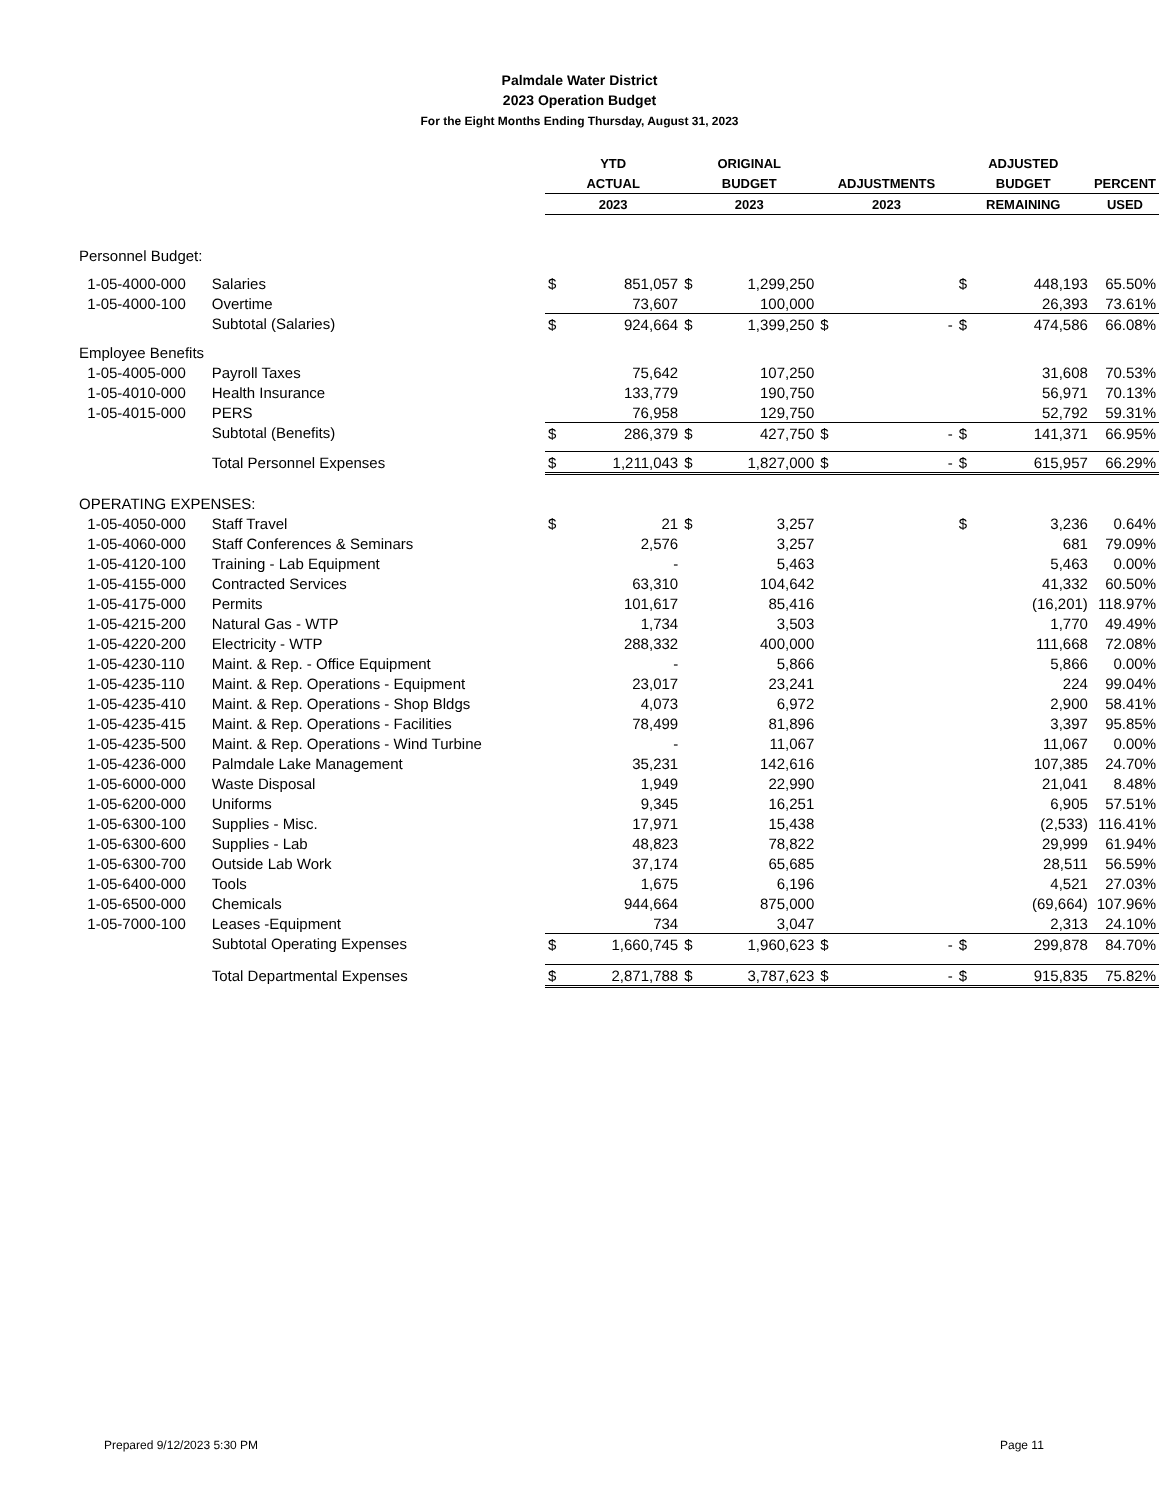Palmdale Water District
2023 Operation Budget
For the Eight Months Ending Thursday, August 31, 2023
| | | YTD | | ORIGINAL | | | | ADJUSTED | | |
| --- | --- | --- | --- | --- | --- | --- | --- | --- | --- | --- |
| | | ACTUAL | | BUDGET | | ADJUSTMENTS | | BUDGET | | PERCENT |
| | | 2023 | | 2023 | | 2023 | | REMAINING | | USED |
| Personnel Budget: | | | | | | | | | | |
| 1-05-4000-000 | Salaries | $ | 851,057 | $ | 1,299,250 | | | $ | 448,193 | 65.50% |
| 1-05-4000-100 | Overtime | | 73,607 | | 100,000 | | | | 26,393 | 73.61% |
| | Subtotal (Salaries) | $ | 924,664 | $ | 1,399,250 | $ | - | $ | 474,586 | 66.08% |
| Employee Benefits | | | | | | | | | | |
| 1-05-4005-000 | Payroll Taxes | | 75,642 | | 107,250 | | | | 31,608 | 70.53% |
| 1-05-4010-000 | Health Insurance | | 133,779 | | 190,750 | | | | 56,971 | 70.13% |
| 1-05-4015-000 | PERS | | 76,958 | | 129,750 | | | | 52,792 | 59.31% |
| | Subtotal (Benefits) | $ | 286,379 | $ | 427,750 | $ | - | $ | 141,371 | 66.95% |
| | Total Personnel Expenses | $ | 1,211,043 | $ | 1,827,000 | $ | - | $ | 615,957 | 66.29% |
| OPERATING EXPENSES: | | | | | | | | | | |
| 1-05-4050-000 | Staff Travel | $ | 21 | $ | 3,257 | | | $ | 3,236 | 0.64% |
| 1-05-4060-000 | Staff Conferences & Seminars | | 2,576 | | 3,257 | | | | 681 | 79.09% |
| 1-05-4120-100 | Training - Lab Equipment | | - | | 5,463 | | | | 5,463 | 0.00% |
| 1-05-4155-000 | Contracted Services | | 63,310 | | 104,642 | | | | 41,332 | 60.50% |
| 1-05-4175-000 | Permits | | 101,617 | | 85,416 | | | | (16,201) | 118.97% |
| 1-05-4215-200 | Natural Gas - WTP | | 1,734 | | 3,503 | | | | 1,770 | 49.49% |
| 1-05-4220-200 | Electricity - WTP | | 288,332 | | 400,000 | | | | 111,668 | 72.08% |
| 1-05-4230-110 | Maint. & Rep. - Office Equipment | | - | | 5,866 | | | | 5,866 | 0.00% |
| 1-05-4235-110 | Maint. & Rep. Operations - Equipment | | 23,017 | | 23,241 | | | | 224 | 99.04% |
| 1-05-4235-410 | Maint. & Rep. Operations - Shop Bldgs | | 4,073 | | 6,972 | | | | 2,900 | 58.41% |
| 1-05-4235-415 | Maint. & Rep. Operations - Facilities | | 78,499 | | 81,896 | | | | 3,397 | 95.85% |
| 1-05-4235-500 | Maint. & Rep. Operations - Wind Turbine | | - | | 11,067 | | | | 11,067 | 0.00% |
| 1-05-4236-000 | Palmdale Lake Management | | 35,231 | | 142,616 | | | | 107,385 | 24.70% |
| 1-05-6000-000 | Waste Disposal | | 1,949 | | 22,990 | | | | 21,041 | 8.48% |
| 1-05-6200-000 | Uniforms | | 9,345 | | 16,251 | | | | 6,905 | 57.51% |
| 1-05-6300-100 | Supplies - Misc. | | 17,971 | | 15,438 | | | | (2,533) | 116.41% |
| 1-05-6300-600 | Supplies - Lab | | 48,823 | | 78,822 | | | | 29,999 | 61.94% |
| 1-05-6300-700 | Outside Lab Work | | 37,174 | | 65,685 | | | | 28,511 | 56.59% |
| 1-05-6400-000 | Tools | | 1,675 | | 6,196 | | | | 4,521 | 27.03% |
| 1-05-6500-000 | Chemicals | | 944,664 | | 875,000 | | | | (69,664) | 107.96% |
| 1-05-7000-100 | Leases -Equipment | | 734 | | 3,047 | | | | 2,313 | 24.10% |
| | Subtotal Operating Expenses | $ | 1,660,745 | $ | 1,960,623 | $ | - | $ | 299,878 | 84.70% |
| | Total Departmental Expenses | $ | 2,871,788 | $ | 3,787,623 | $ | - | $ | 915,835 | 75.82% |
Prepared 9/12/2023 5:30 PM Page 11